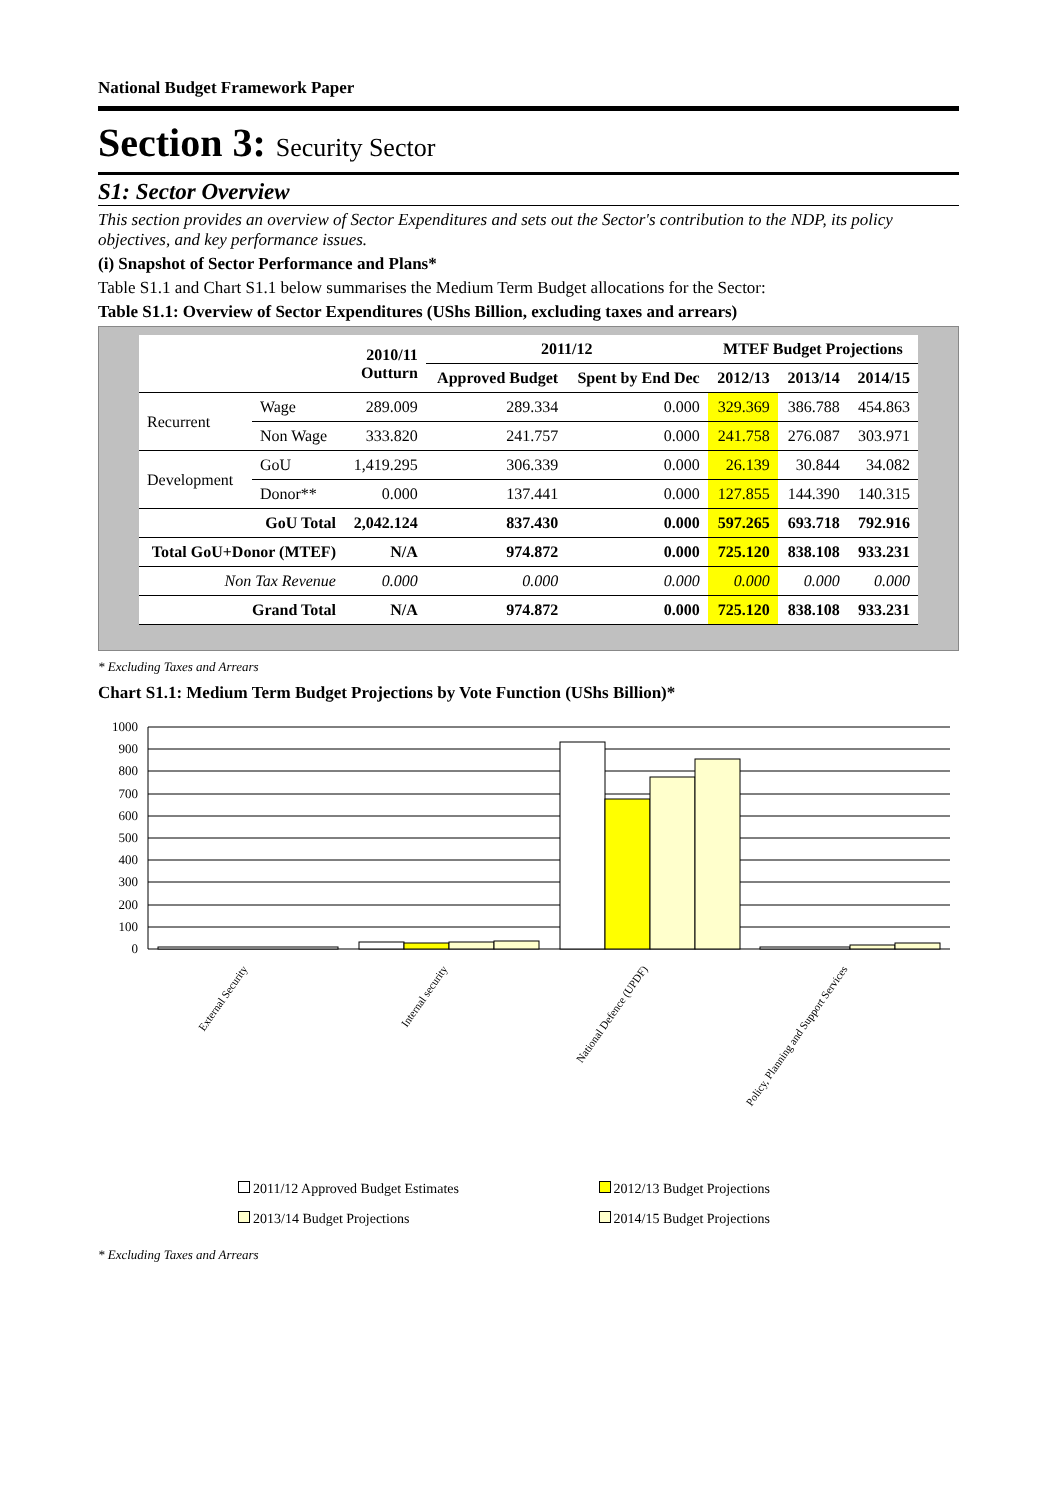National Budget Framework Paper
Section 3: Security Sector
S1: Sector Overview
This section provides an overview of Sector Expenditures and sets out the Sector's contribution to the NDP, its policy objectives, and key performance issues.
(i) Snapshot of Sector Performance and Plans*
Table S1.1 and Chart S1.1 below summarises the Medium Term Budget allocations for the Sector:
Table S1.1: Overview of Sector Expenditures (UShs Billion, excluding taxes and arrears)
| | | 2010/11 Outturn | 2011/12 | | MTEF Budget Projections | | |
| --- | --- | --- | --- | --- | --- | --- | --- |
| | | | Approved Budget | Spent by End Dec | 2012/13 | 2013/14 | 2014/15 |
| Recurrent | Wage | 289.009 | 289.334 | 0.000 | 329.369 | 386.788 | 454.863 |
| | Non Wage | 333.820 | 241.757 | 0.000 | 241.758 | 276.087 | 303.971 |
| Development | GoU | 1,419.295 | 306.339 | 0.000 | 26.139 | 30.844 | 34.082 |
| | Donor** | 0.000 | 137.441 | 0.000 | 127.855 | 144.390 | 140.315 |
| GoU Total | | 2,042.124 | 837.430 | 0.000 | 597.265 | 693.718 | 792.916 |
| Total GoU+Donor (MTEF) | | N/A | 974.872 | 0.000 | 725.120 | 838.108 | 933.231 |
| Non Tax Revenue | | 0.000 | 0.000 | 0.000 | 0.000 | 0.000 | 0.000 |
| Grand Total | | N/A | 974.872 | 0.000 | 725.120 | 838.108 | 933.231 |
* Excluding Taxes and Arrears
Chart S1.1: Medium Term Budget Projections by Vote Function (UShs Billion)*
1000
900
800
700
600
500
400
300
200
100
0
External Security
Internal security
National Defence (UPDF)
Policy, Planning and Support Services
2011/12 Approved Budget Estimates
2012/13 Budget Projections
2013/14 Budget Projections
2014/15 Budget Projections
* Excluding Taxes and Arrears